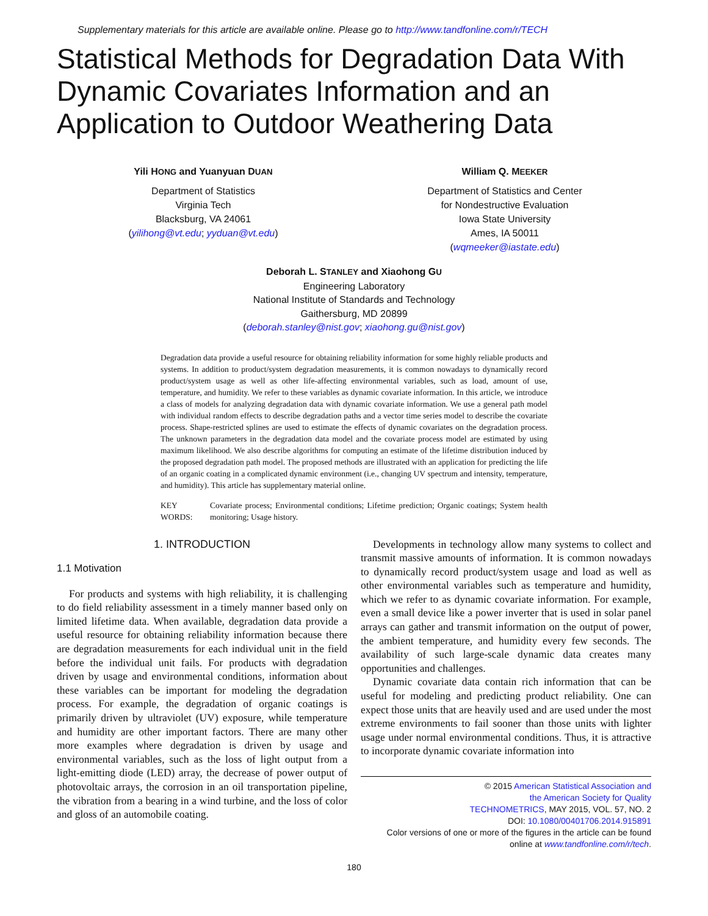Supplementary materials for this article are available online. Please go to http://www.tandfonline.com/r/TECH
Statistical Methods for Degradation Data With Dynamic Covariates Information and an Application to Outdoor Weathering Data
Yili HONG and Yuanyuan DUAN
Department of Statistics
Virginia Tech
Blacksburg, VA 24061
(yilihong@vt.edu; yyduan@vt.edu)
William Q. MEEKER
Department of Statistics and Center
for Nondestructive Evaluation
Iowa State University
Ames, IA 50011
(wqmeeker@iastate.edu)
Deborah L. STANLEY and Xiaohong GU
Engineering Laboratory
National Institute of Standards and Technology
Gaithersburg, MD 20899
(deborah.stanley@nist.gov; xiaohong.gu@nist.gov)
Degradation data provide a useful resource for obtaining reliability information for some highly reliable products and systems. In addition to product/system degradation measurements, it is common nowadays to dynamically record product/system usage as well as other life-affecting environmental variables, such as load, amount of use, temperature, and humidity. We refer to these variables as dynamic covariate information. In this article, we introduce a class of models for analyzing degradation data with dynamic covariate information. We use a general path model with individual random effects to describe degradation paths and a vector time series model to describe the covariate process. Shape-restricted splines are used to estimate the effects of dynamic covariates on the degradation process. The unknown parameters in the degradation data model and the covariate process model are estimated by using maximum likelihood. We also describe algorithms for computing an estimate of the lifetime distribution induced by the proposed degradation path model. The proposed methods are illustrated with an application for predicting the life of an organic coating in a complicated dynamic environment (i.e., changing UV spectrum and intensity, temperature, and humidity). This article has supplementary material online.
KEY WORDS: Covariate process; Environmental conditions; Lifetime prediction; Organic coatings; System health monitoring; Usage history.
1. INTRODUCTION
1.1 Motivation
For products and systems with high reliability, it is challenging to do field reliability assessment in a timely manner based only on limited lifetime data. When available, degradation data provide a useful resource for obtaining reliability information because there are degradation measurements for each individual unit in the field before the individual unit fails. For products with degradation driven by usage and environmental conditions, information about these variables can be important for modeling the degradation process. For example, the degradation of organic coatings is primarily driven by ultraviolet (UV) exposure, while temperature and humidity are other important factors. There are many other more examples where degradation is driven by usage and environmental variables, such as the loss of light output from a light-emitting diode (LED) array, the decrease of power output of photovoltaic arrays, the corrosion in an oil transportation pipeline, the vibration from a bearing in a wind turbine, and the loss of color and gloss of an automobile coating.
Developments in technology allow many systems to collect and transmit massive amounts of information. It is common nowadays to dynamically record product/system usage and load as well as other environmental variables such as temperature and humidity, which we refer to as dynamic covariate information. For example, even a small device like a power inverter that is used in solar panel arrays can gather and transmit information on the output of power, the ambient temperature, and humidity every few seconds. The availability of such large-scale dynamic data creates many opportunities and challenges.
Dynamic covariate data contain rich information that can be useful for modeling and predicting product reliability. One can expect those units that are heavily used and are used under the most extreme environments to fail sooner than those units with lighter usage under normal environmental conditions. Thus, it is attractive to incorporate dynamic covariate information into
© 2015 American Statistical Association and
the American Society for Quality
TECHNOMETRICS, MAY 2015, VOL. 57, NO. 2
DOI: 10.1080/00401706.2014.915891
Color versions of one or more of the figures in the article can be found
online at www.tandfonline.com/r/tech.
180